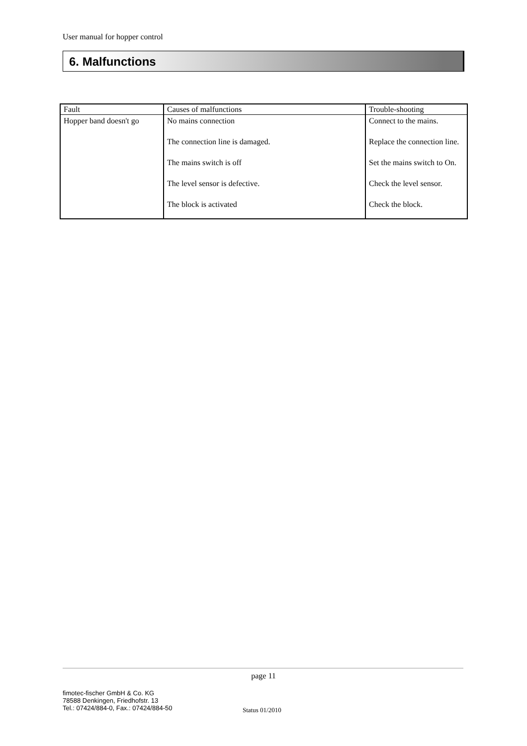User manual for hopper control
6. Malfunctions
| Fault | Causes of malfunctions | Trouble-shooting |
| --- | --- | --- |
| Hopper band doesn't go | No mains connection The connection line is damaged. The mains switch is off The level sensor is defective. The block is activated | Connect to the mains. Replace the connection line. Set the mains switch to On. Check the level sensor. Check the block. |
page 11
fimotec-fischer GmbH & Co. KG
78588 Denkingen, Friedhofstr. 13
Tel.: 07424/884-0, Fax.: 07424/884-50
Status 01/2010